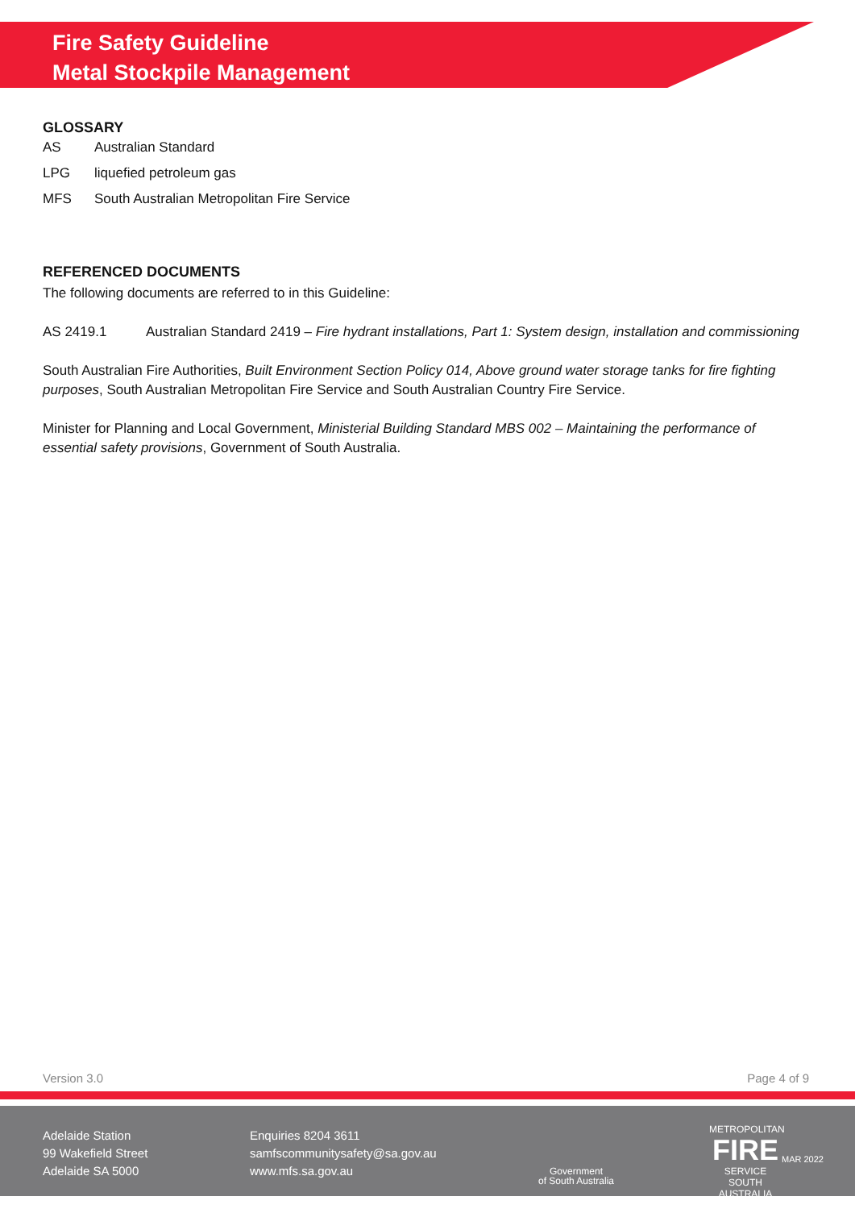Fire Safety Guideline
Metal Stockpile Management
GLOSSARY
AS Australian Standard
LPG liquefied petroleum gas
MFS South Australian Metropolitan Fire Service
REFERENCED DOCUMENTS
The following documents are referred to in this Guideline:
AS 2419.1 Australian Standard 2419 – Fire hydrant installations, Part 1: System design, installation and commissioning
South Australian Fire Authorities, Built Environment Section Policy 014, Above ground water storage tanks for fire fighting purposes, South Australian Metropolitan Fire Service and South Australian Country Fire Service.
Minister for Planning and Local Government, Ministerial Building Standard MBS 002 – Maintaining the performance of essential safety provisions, Government of South Australia.
Version 3.0 Page 4 of 9
Adelaide Station
99 Wakefield Street
Adelaide SA 5000
Enquiries 8204 3611
samfscommunitysafety@sa.gov.au
www.mfs.sa.gov.au
Government
of South Australia
METROPOLITAN
FIRE
SERVICE
SOUTH AUSTRALIA
MAR 2022